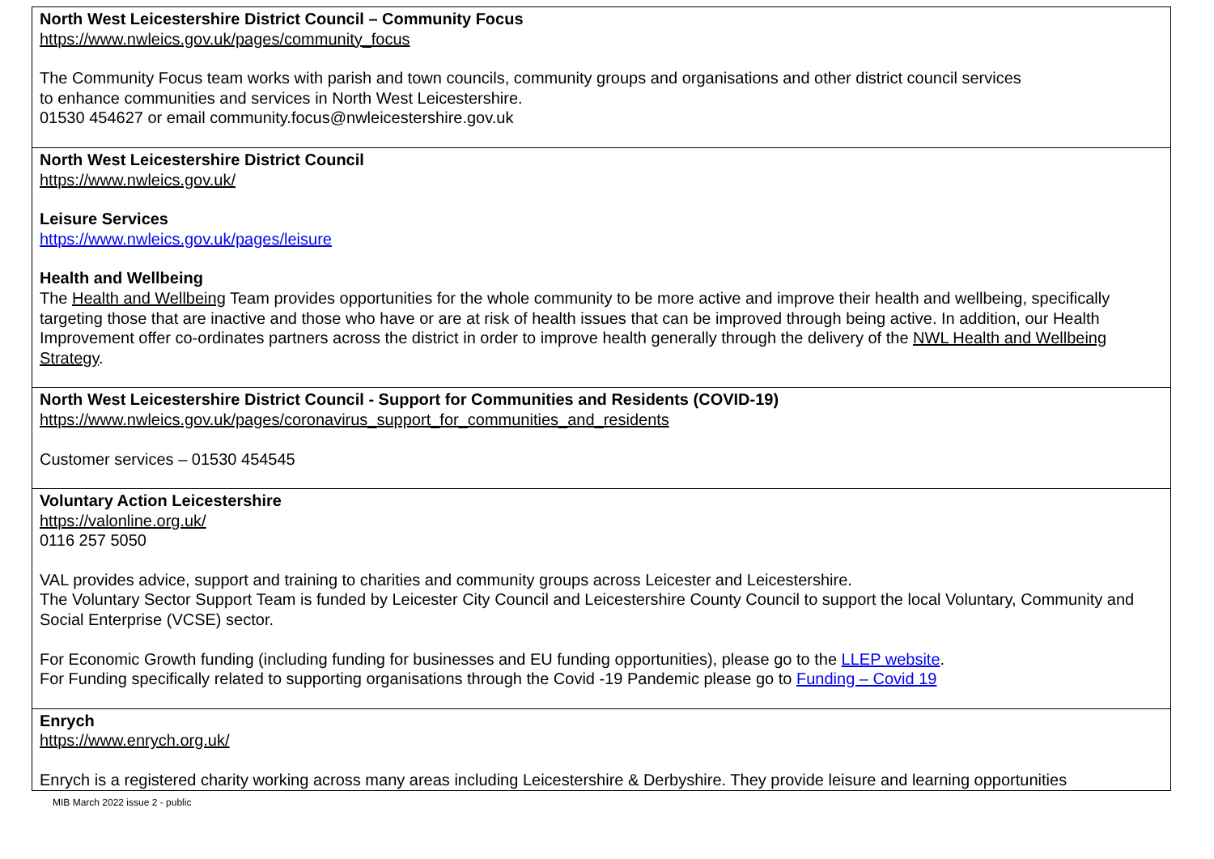| North West Leicestershire District Council – Community Focus https://www.nwleics.gov.uk/pages/community_focus The Community Focus team works with parish and town councils, community groups and organisations and other district council services to enhance communities and services in North West Leicestershire. 01530 454627 or email community.focus@nwleicestershire.gov.uk |
| North West Leicestershire District Council https://www.nwleics.gov.uk/ Leisure Services https://www.nwleics.gov.uk/pages/leisure Health and Wellbeing The Health and Wellbeing Team provides opportunities for the whole community to be more active and improve their health and wellbeing, specifically targeting those that are inactive and those who have or are at risk of health issues that can be improved through being active. In addition, our Health Improvement offer co-ordinates partners across the district in order to improve health generally through the delivery of the NWL Health and Wellbeing Strategy . |
| North West Leicestershire District Council - Support for Communities and Residents (COVID-19) https://www.nwleics.gov.uk/pages/coronavirus_support_for_communities_and_residents Customer services – 01530 454545 |
| Voluntary Action Leicestershire https://valonline.org.uk/ 0116 257 5050 VAL provides advice, support and training to charities and community groups across Leicester and Leicestershire. The Voluntary Sector Support Team is funded by Leicester City Council and Leicestershire County Council to support the local Voluntary, Community and Social Enterprise (VCSE) sector. For Economic Growth funding (including funding for businesses and EU funding opportunities), please go to the LLEP website . For Funding specifically related to supporting organisations through the Covid -19 Pandemic please go to Funding – Covid 19 |
| Enrych https://www.enrych.org.uk/ Enrych is a registered charity working across many areas including Leicestershire & Derbyshire. They provide leisure and learning opportunities |
MIB March 2022 issue 2 - public